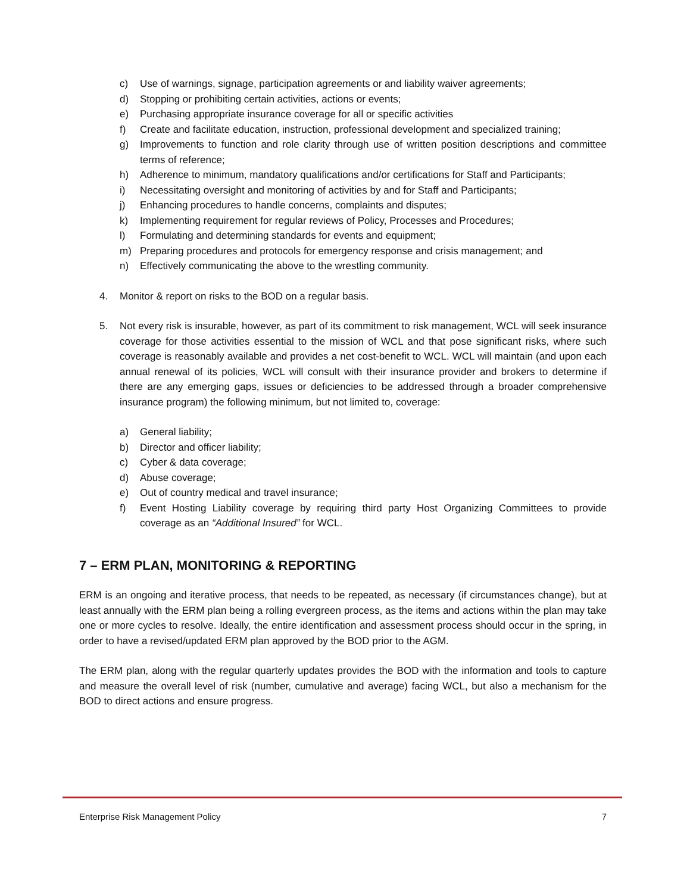c) Use of warnings, signage, participation agreements or and liability waiver agreements;
d) Stopping or prohibiting certain activities, actions or events;
e) Purchasing appropriate insurance coverage for all or specific activities
f) Create and facilitate education, instruction, professional development and specialized training;
g) Improvements to function and role clarity through use of written position descriptions and committee terms of reference;
h) Adherence to minimum, mandatory qualifications and/or certifications for Staff and Participants;
i) Necessitating oversight and monitoring of activities by and for Staff and Participants;
j) Enhancing procedures to handle concerns, complaints and disputes;
k) Implementing requirement for regular reviews of Policy, Processes and Procedures;
l) Formulating and determining standards for events and equipment;
m) Preparing procedures and protocols for emergency response and crisis management; and
n) Effectively communicating the above to the wrestling community.
4. Monitor & report on risks to the BOD on a regular basis.
5. Not every risk is insurable, however, as part of its commitment to risk management, WCL will seek insurance coverage for those activities essential to the mission of WCL and that pose significant risks, where such coverage is reasonably available and provides a net cost-benefit to WCL. WCL will maintain (and upon each annual renewal of its policies, WCL will consult with their insurance provider and brokers to determine if there are any emerging gaps, issues or deficiencies to be addressed through a broader comprehensive insurance program) the following minimum, but not limited to, coverage:
a) General liability;
b) Director and officer liability;
c) Cyber & data coverage;
d) Abuse coverage;
e) Out of country medical and travel insurance;
f) Event Hosting Liability coverage by requiring third party Host Organizing Committees to provide coverage as an “Additional Insured” for WCL.
7 – ERM PLAN, MONITORING & REPORTING
ERM is an ongoing and iterative process, that needs to be repeated, as necessary (if circumstances change), but at least annually with the ERM plan being a rolling evergreen process, as the items and actions within the plan may take one or more cycles to resolve. Ideally, the entire identification and assessment process should occur in the spring, in order to have a revised/updated ERM plan approved by the BOD prior to the AGM.
The ERM plan, along with the regular quarterly updates provides the BOD with the information and tools to capture and measure the overall level of risk (number, cumulative and average) facing WCL, but also a mechanism for the BOD to direct actions and ensure progress.
Enterprise Risk Management Policy 7